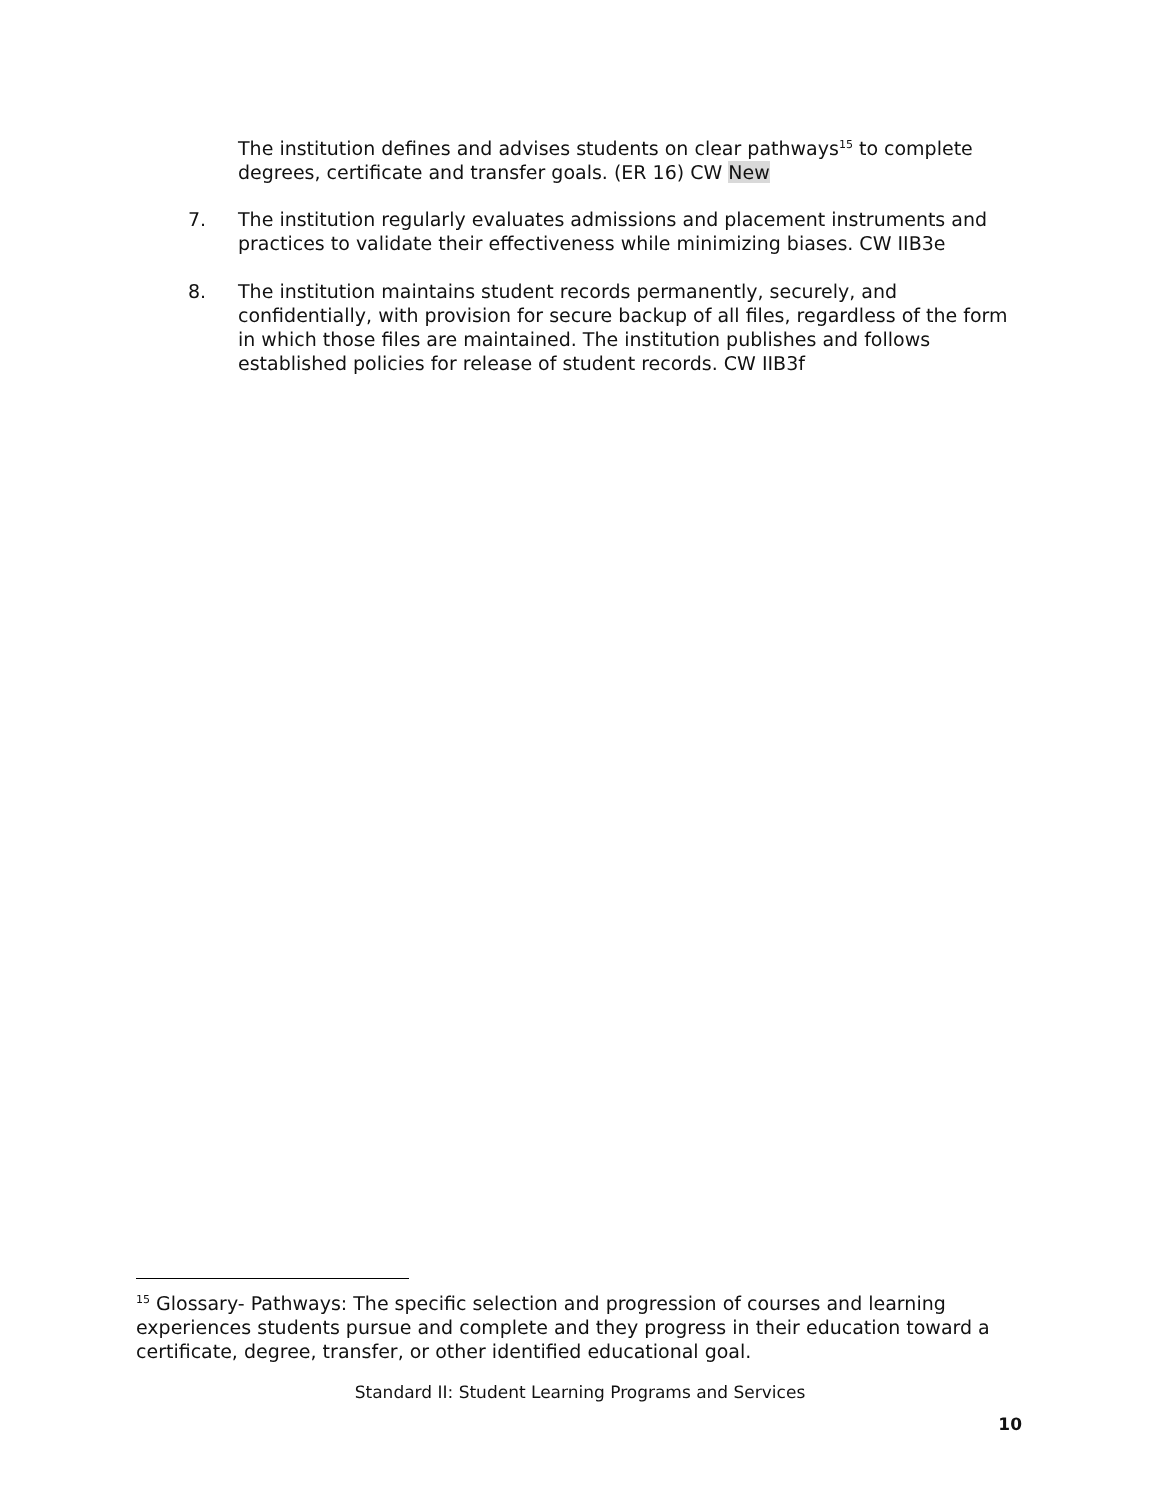The institution defines and advises students on clear pathways<sup>15</sup> to complete degrees, certificate and transfer goals. (ER 16) CW New
7. The institution regularly evaluates admissions and placement instruments and practices to validate their effectiveness while minimizing biases. CW IIB3e
8. The institution maintains student records permanently, securely, and confidentially, with provision for secure backup of all files, regardless of the form in which those files are maintained. The institution publishes and follows established policies for release of student records. CW IIB3f
<sup>15</sup> Glossary- Pathways: The specific selection and progression of courses and learning experiences students pursue and complete and they progress in their education toward a certificate, degree, transfer, or other identified educational goal.
Standard II: Student Learning Programs and Services
10